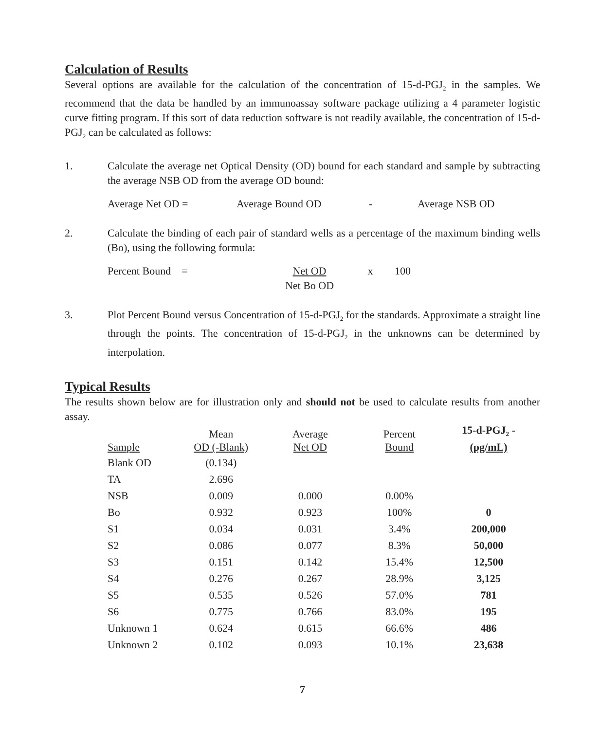Calculation of Results
Several options are available for the calculation of the concentration of 15-d-PGJ<sub>2</sub> in the samples. We recommend that the data be handled by an immunoassay software package utilizing a 4 parameter logistic curve fitting program. If this sort of data reduction software is not readily available, the concentration of 15-d-PGJ<sub>2</sub> can be calculated as follows:
1. Calculate the average net Optical Density (OD) bound for each standard and sample by subtracting the average NSB OD from the average OD bound:
Average Net OD = Average Bound OD - Average NSB OD
2. Calculate the binding of each pair of standard wells as a percentage of the maximum binding wells (Bo), using the following formula:
Percent Bound = Net OD
Net Bo OD x 100
3. Plot Percent Bound versus Concentration of 15-d-PGJ<sub>2</sub> for the standards. Approximate a straight line through the points. The concentration of 15-d-PGJ<sub>2</sub> in the unknowns can be determined by interpolation.
Typical Results
The results shown below are for illustration only and should not be used to calculate results from another assay.
| | Mean | Average | Percent | 15-d-PGJ<sub>2</sub> - |
| --- | --- | --- | --- | --- |
| Sample | OD (-Blank) | Net OD | Bound | (pg/mL) |
| Blank OD | (0.134) | | | |
| TA | 2.696 | | | |
| NSB | 0.009 | 0.000 | 0.00% | |
| Bo | 0.932 | 0.923 | 100% | 0 |
| S1 | 0.034 | 0.031 | 3.4% | 200,000 |
| S2 | 0.086 | 0.077 | 8.3% | 50,000 |
| S3 | 0.151 | 0.142 | 15.4% | 12,500 |
| S4 | 0.276 | 0.267 | 28.9% | 3,125 |
| S5 | 0.535 | 0.526 | 57.0% | 781 |
| S6 | 0.775 | 0.766 | 83.0% | 195 |
| Unknown 1 | 0.624 | 0.615 | 66.6% | 486 |
| Unknown 2 | 0.102 | 0.093 | 10.1% | 23,638 |
7